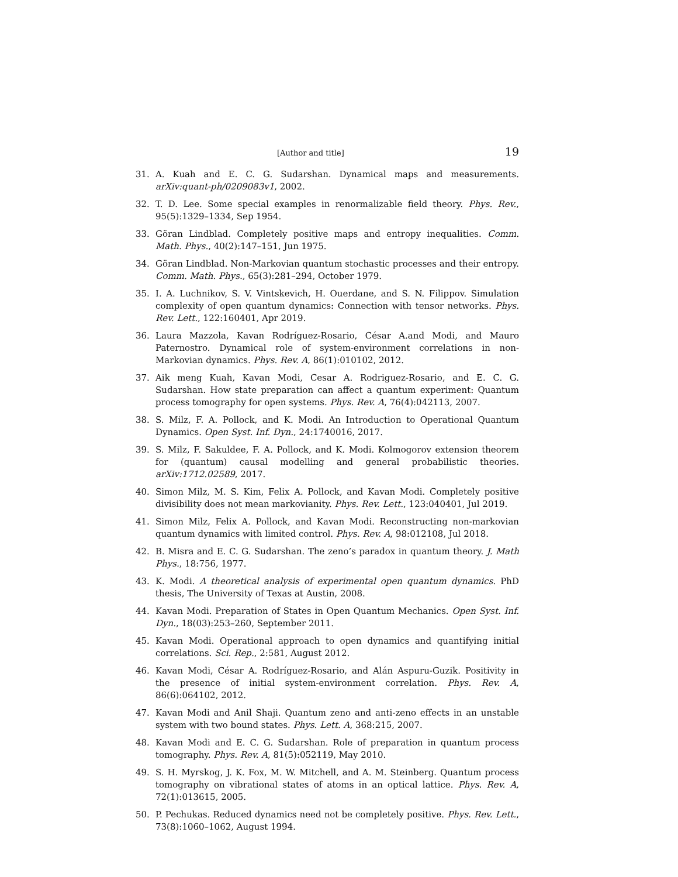[Author and title] 19
31. A. Kuah and E. C. G. Sudarshan. Dynamical maps and measurements. arXiv:quant-ph/0209083v1, 2002.
32. T. D. Lee. Some special examples in renormalizable field theory. Phys. Rev., 95(5):1329–1334, Sep 1954.
33. Göran Lindblad. Completely positive maps and entropy inequalities. Comm. Math. Phys., 40(2):147–151, Jun 1975.
34. Göran Lindblad. Non-Markovian quantum stochastic processes and their entropy. Comm. Math. Phys., 65(3):281–294, October 1979.
35. I. A. Luchnikov, S. V. Vintskevich, H. Ouerdane, and S. N. Filippov. Simulation complexity of open quantum dynamics: Connection with tensor networks. Phys. Rev. Lett., 122:160401, Apr 2019.
36. Laura Mazzola, Kavan Rodríguez-Rosario, César A.and Modi, and Mauro Paternostro. Dynamical role of system-environment correlations in non-Markovian dynamics. Phys. Rev. A, 86(1):010102, 2012.
37. Aik meng Kuah, Kavan Modi, Cesar A. Rodriguez-Rosario, and E. C. G. Sudarshan. How state preparation can affect a quantum experiment: Quantum process tomography for open systems. Phys. Rev. A, 76(4):042113, 2007.
38. S. Milz, F. A. Pollock, and K. Modi. An Introduction to Operational Quantum Dynamics. Open Syst. Inf. Dyn., 24:1740016, 2017.
39. S. Milz, F. Sakuldee, F. A. Pollock, and K. Modi. Kolmogorov extension theorem for (quantum) causal modelling and general probabilistic theories. arXiv:1712.02589, 2017.
40. Simon Milz, M. S. Kim, Felix A. Pollock, and Kavan Modi. Completely positive divisibility does not mean markovianity. Phys. Rev. Lett., 123:040401, Jul 2019.
41. Simon Milz, Felix A. Pollock, and Kavan Modi. Reconstructing non-markovian quantum dynamics with limited control. Phys. Rev. A, 98:012108, Jul 2018.
42. B. Misra and E. C. G. Sudarshan. The zeno’s paradox in quantum theory. J. Math Phys., 18:756, 1977.
43. K. Modi. A theoretical analysis of experimental open quantum dynamics. PhD thesis, The University of Texas at Austin, 2008.
44. Kavan Modi. Preparation of States in Open Quantum Mechanics. Open Syst. Inf. Dyn., 18(03):253–260, September 2011.
45. Kavan Modi. Operational approach to open dynamics and quantifying initial correlations. Sci. Rep., 2:581, August 2012.
46. Kavan Modi, César A. Rodríguez-Rosario, and Alán Aspuru-Guzik. Positivity in the presence of initial system-environment correlation. Phys. Rev. A, 86(6):064102, 2012.
47. Kavan Modi and Anil Shaji. Quantum zeno and anti-zeno effects in an unstable system with two bound states. Phys. Lett. A, 368:215, 2007.
48. Kavan Modi and E. C. G. Sudarshan. Role of preparation in quantum process tomography. Phys. Rev. A, 81(5):052119, May 2010.
49. S. H. Myrskog, J. K. Fox, M. W. Mitchell, and A. M. Steinberg. Quantum process tomography on vibrational states of atoms in an optical lattice. Phys. Rev. A, 72(1):013615, 2005.
50. P. Pechukas. Reduced dynamics need not be completely positive. Phys. Rev. Lett., 73(8):1060–1062, August 1994.